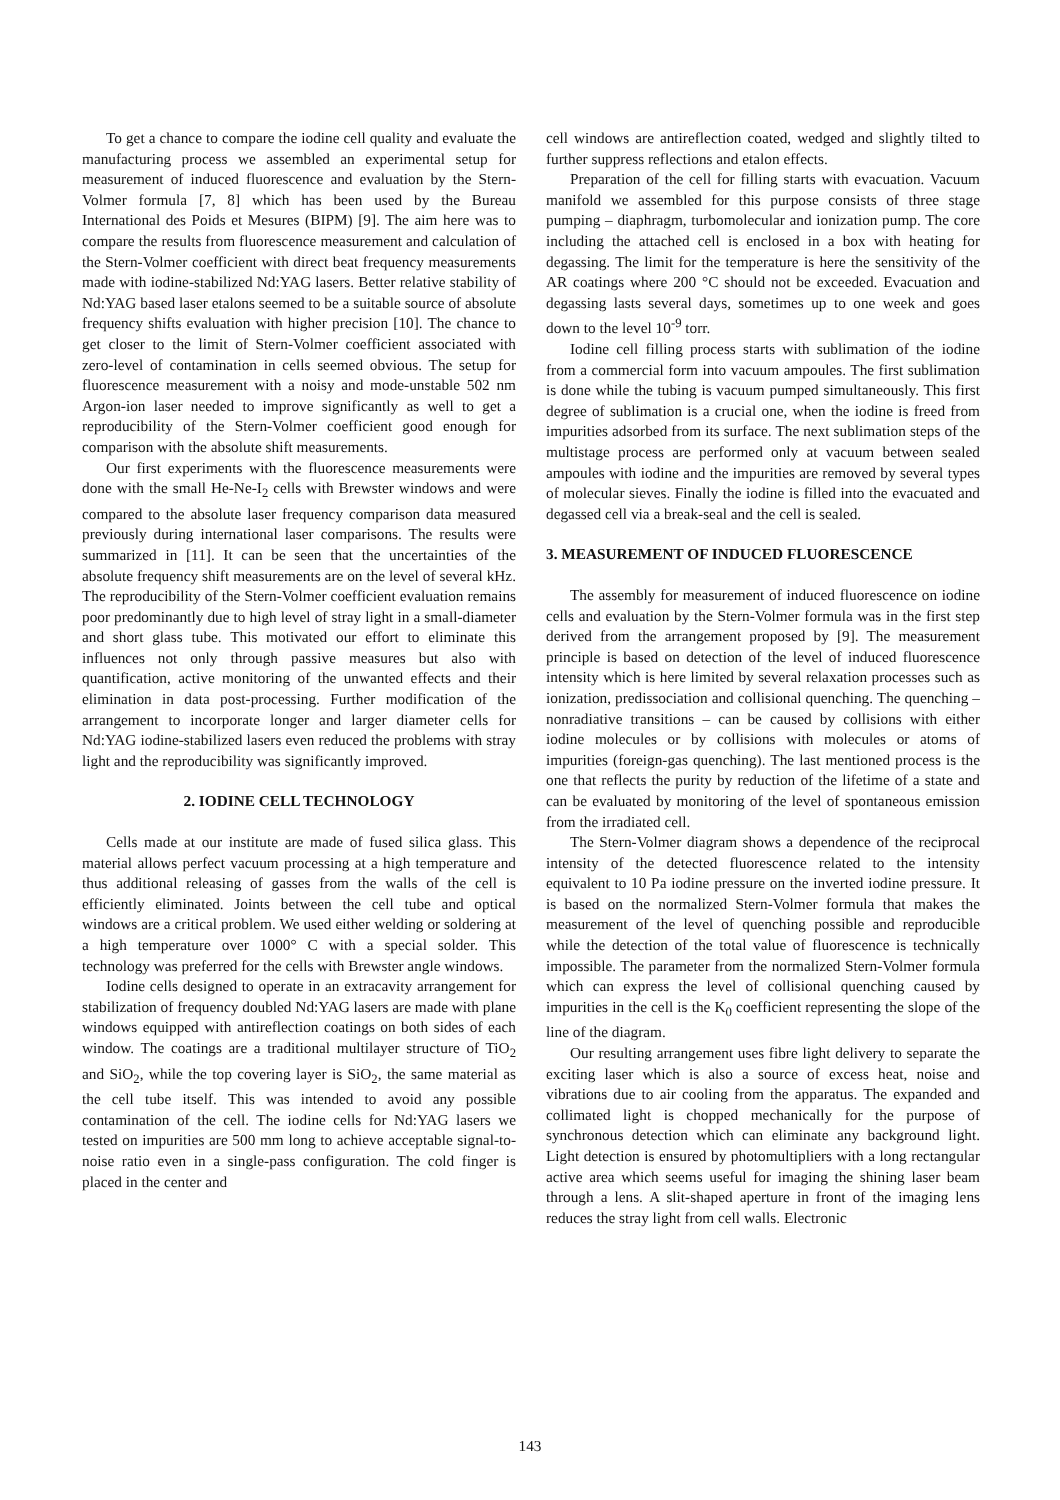To get a chance to compare the iodine cell quality and evaluate the manufacturing process we assembled an experimental setup for measurement of induced fluorescence and evaluation by the Stern-Volmer formula [7, 8] which has been used by the Bureau International des Poids et Mesures (BIPM) [9]. The aim here was to compare the results from fluorescence measurement and calculation of the Stern-Volmer coefficient with direct beat frequency measurements made with iodine-stabilized Nd:YAG lasers. Better relative stability of Nd:YAG based laser etalons seemed to be a suitable source of absolute frequency shifts evaluation with higher precision [10]. The chance to get closer to the limit of Stern-Volmer coefficient associated with zero-level of contamination in cells seemed obvious. The setup for fluorescence measurement with a noisy and mode-unstable 502 nm Argon-ion laser needed to improve significantly as well to get a reproducibility of the Stern-Volmer coefficient good enough for comparison with the absolute shift measurements.
Our first experiments with the fluorescence measurements were done with the small He-Ne-I<sub>2</sub> cells with Brewster windows and were compared to the absolute laser frequency comparison data measured previously during international laser comparisons. The results were summarized in [11]. It can be seen that the uncertainties of the absolute frequency shift measurements are on the level of several kHz. The reproducibility of the Stern-Volmer coefficient evaluation remains poor predominantly due to high level of stray light in a small-diameter and short glass tube. This motivated our effort to eliminate this influences not only through passive measures but also with quantification, active monitoring of the unwanted effects and their elimination in data post-processing. Further modification of the arrangement to incorporate longer and larger diameter cells for Nd:YAG iodine-stabilized lasers even reduced the problems with stray light and the reproducibility was significantly improved.
2. IODINE CELL TECHNOLOGY
Cells made at our institute are made of fused silica glass. This material allows perfect vacuum processing at a high temperature and thus additional releasing of gasses from the walls of the cell is efficiently eliminated. Joints between the cell tube and optical windows are a critical problem. We used either welding or soldering at a high temperature over 1000° C with a special solder. This technology was preferred for the cells with Brewster angle windows.
Iodine cells designed to operate in an extracavity arrangement for stabilization of frequency doubled Nd:YAG lasers are made with plane windows equipped with antireflection coatings on both sides of each window. The coatings are a traditional multilayer structure of TiO<sub>2</sub> and SiO<sub>2</sub>, while the top covering layer is SiO<sub>2</sub>, the same material as the cell tube itself. This was intended to avoid any possible contamination of the cell. The iodine cells for Nd:YAG lasers we tested on impurities are 500 mm long to achieve acceptable signal-to-noise ratio even in a single-pass configuration. The cold finger is placed in the center and
cell windows are antireflection coated, wedged and slightly tilted to further suppress reflections and etalon effects.
Preparation of the cell for filling starts with evacuation. Vacuum manifold we assembled for this purpose consists of three stage pumping – diaphragm, turbomolecular and ionization pump. The core including the attached cell is enclosed in a box with heating for degassing. The limit for the temperature is here the sensitivity of the AR coatings where 200 °C should not be exceeded. Evacuation and degassing lasts several days, sometimes up to one week and goes down to the level 10<sup>-9</sup> torr.
Iodine cell filling process starts with sublimation of the iodine from a commercial form into vacuum ampoules. The first sublimation is done while the tubing is vacuum pumped simultaneously. This first degree of sublimation is a crucial one, when the iodine is freed from impurities adsorbed from its surface. The next sublimation steps of the multistage process are performed only at vacuum between sealed ampoules with iodine and the impurities are removed by several types of molecular sieves. Finally the iodine is filled into the evacuated and degassed cell via a break-seal and the cell is sealed.
3. MEASUREMENT OF INDUCED FLUORESCENCE
The assembly for measurement of induced fluorescence on iodine cells and evaluation by the Stern-Volmer formula was in the first step derived from the arrangement proposed by [9]. The measurement principle is based on detection of the level of induced fluorescence intensity which is here limited by several relaxation processes such as ionization, predissociation and collisional quenching. The quenching – nonradiative transitions – can be caused by collisions with either iodine molecules or by collisions with molecules or atoms of impurities (foreign-gas quenching). The last mentioned process is the one that reflects the purity by reduction of the lifetime of a state and can be evaluated by monitoring of the level of spontaneous emission from the irradiated cell.
The Stern-Volmer diagram shows a dependence of the reciprocal intensity of the detected fluorescence related to the intensity equivalent to 10 Pa iodine pressure on the inverted iodine pressure. It is based on the normalized Stern-Volmer formula that makes the measurement of the level of quenching possible and reproducible while the detection of the total value of fluorescence is technically impossible. The parameter from the normalized Stern-Volmer formula which can express the level of collisional quenching caused by impurities in the cell is the K<sub>0</sub> coefficient representing the slope of the line of the diagram.
Our resulting arrangement uses fibre light delivery to separate the exciting laser which is also a source of excess heat, noise and vibrations due to air cooling from the apparatus. The expanded and collimated light is chopped mechanically for the purpose of synchronous detection which can eliminate any background light. Light detection is ensured by photomultipliers with a long rectangular active area which seems useful for imaging the shining laser beam through a lens. A slit-shaped aperture in front of the imaging lens reduces the stray light from cell walls. Electronic
143